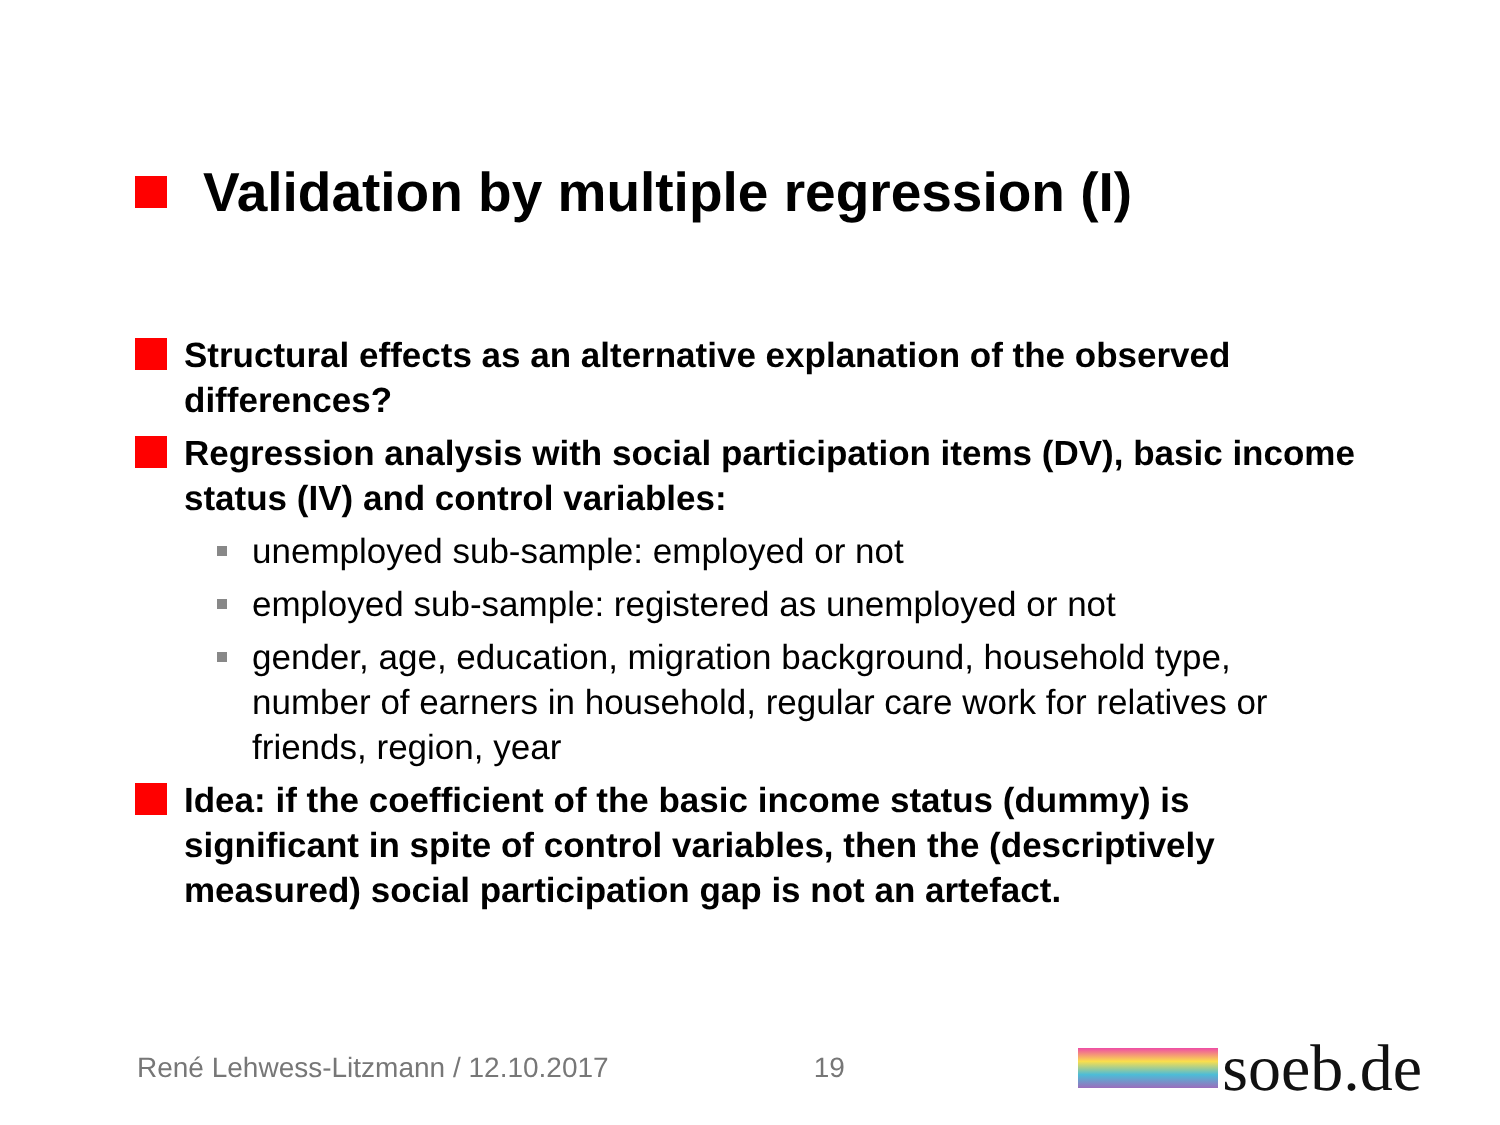Validation by multiple regression (I)
Structural effects as an alternative explanation of the observed differences?
Regression analysis with social participation items (DV), basic income status (IV) and control variables:
unemployed sub-sample: employed or not
employed sub-sample: registered as unemployed or not
gender, age, education, migration background, household type, number of earners in household, regular care work for relatives or friends, region, year
Idea: if the coefficient of the basic income status (dummy) is significant in spite of control variables, then the (descriptively measured) social participation gap is not an artefact.
René Lehwess-Litzmann / 12.10.2017 19 soeb.de